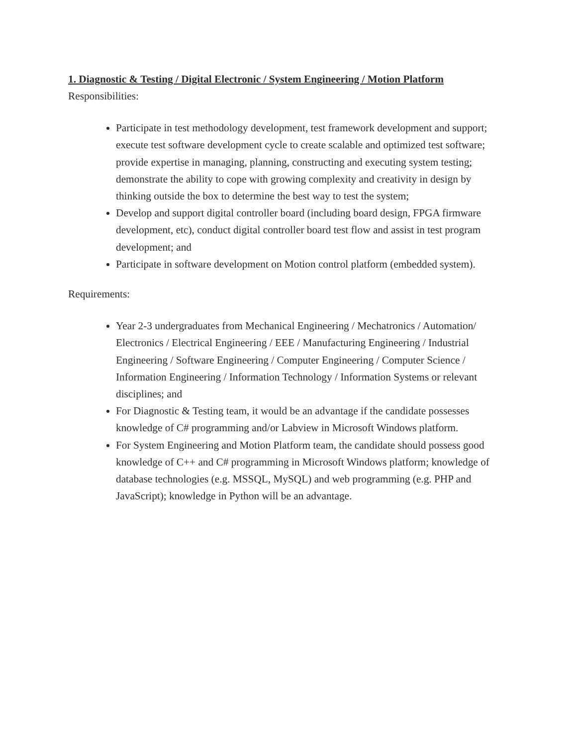1. Diagnostic & Testing / Digital Electronic / System Engineering / Motion Platform
Responsibilities:
Participate in test methodology development, test framework development and support; execute test software development cycle to create scalable and optimized test software; provide expertise in managing, planning, constructing and executing system testing; demonstrate the ability to cope with growing complexity and creativity in design by thinking outside the box to determine the best way to test the system;
Develop and support digital controller board (including board design, FPGA firmware development, etc), conduct digital controller board test flow and assist in test program development; and
Participate in software development on Motion control platform (embedded system).
Requirements:
Year 2-3 undergraduates from Mechanical Engineering / Mechatronics / Automation/ Electronics / Electrical Engineering / EEE / Manufacturing Engineering / Industrial Engineering / Software Engineering / Computer Engineering / Computer Science / Information Engineering / Information Technology / Information Systems or relevant disciplines; and
For Diagnostic & Testing team, it would be an advantage if the candidate possesses knowledge of C# programming and/or Labview in Microsoft Windows platform.
For System Engineering and Motion Platform team, the candidate should possess good knowledge of C++ and C# programming in Microsoft Windows platform; knowledge of database technologies (e.g. MSSQL, MySQL) and web programming (e.g. PHP and JavaScript); knowledge in Python will be an advantage.